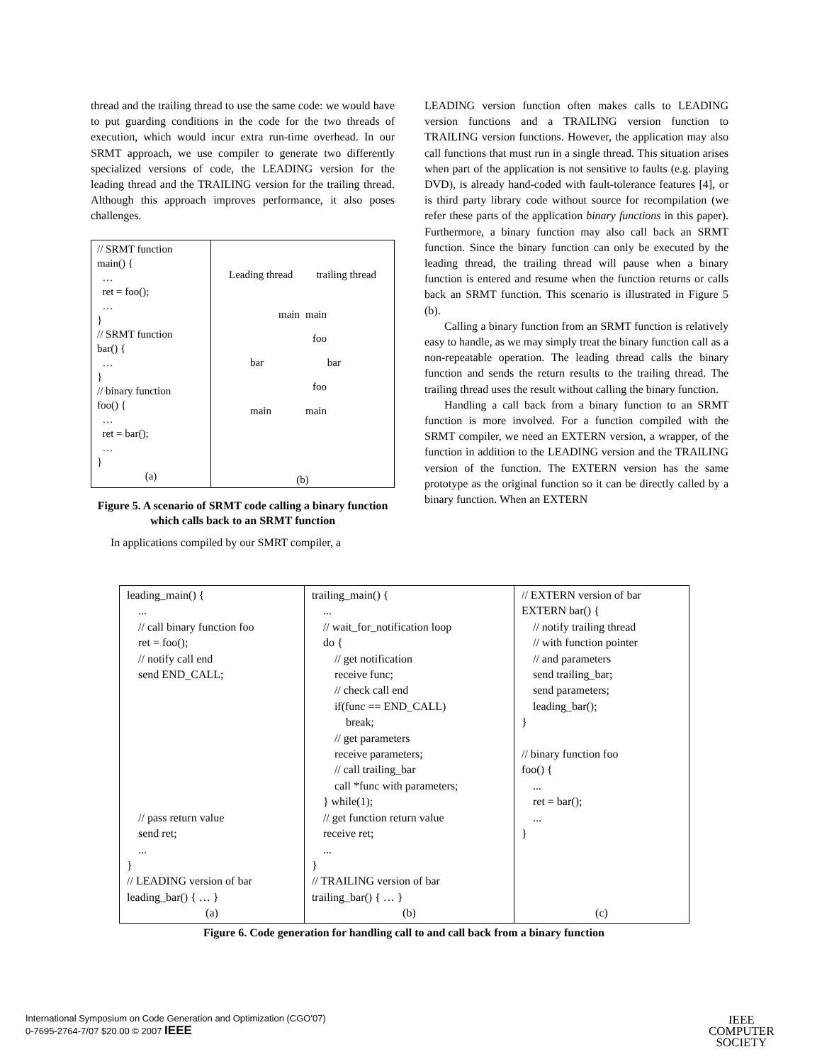thread and the trailing thread to use the same code: we would have to put guarding conditions in the code for the two threads of execution, which would incur extra run-time overhead. In our SRMT approach, we use compiler to generate two differently specialized versions of code, the LEADING version for the leading thread and the TRAILING version for the trailing thread. Although this approach improves performance, it also poses challenges.
// SRMT function
main() {
…
ret = foo();
…
}
// SRMT function
bar() {
…
}
// binary function
foo() {
…
ret = bar();
…
}
(a)
Leading thread trailing thread
main main
foo
bar bar
foo
main main
(b)
Figure 5. A scenario of SRMT code calling a binary function which calls back to an SRMT function
In applications compiled by our SMRT compiler, a
LEADING version function often makes calls to LEADING version functions and a TRAILING version function to TRAILING version functions. However, the application may also call functions that must run in a single thread. This situation arises when part of the application is not sensitive to faults (e.g. playing DVD), is already hand-coded with fault-tolerance features [4], or is third party library code without source for recompilation (we refer these parts of the application binary functions in this paper). Furthermore, a binary function may also call back an SRMT function. Since the binary function can only be executed by the leading thread, the trailing thread will pause when a binary function is entered and resume when the function returns or calls back an SRMT function. This scenario is illustrated in Figure 5 (b).
Calling a binary function from an SRMT function is relatively easy to handle, as we may simply treat the binary function call as a non-repeatable operation. The leading thread calls the binary function and sends the return results to the trailing thread. The trailing thread uses the result without calling the binary function.
Handling a call back from a binary function to an SRMT function is more involved. For a function compiled with the SRMT compiler, we need an EXTERN version, a wrapper, of the function in addition to the LEADING version and the TRAILING version of the function. The EXTERN version has the same prototype as the original function so it can be directly called by a binary function. When an EXTERN
| leading_main() { ... // call binary function foo ret = foo(); // notify call end send END_CALL; // pass return value send ret; ... } // LEADING version of bar leading_bar() { … } (a) | trailing_main() { ... // wait_for_notification loop do { // get notification receive func; // check call end if(func == END_CALL) break; // get parameters receive parameters; // call trailing_bar call *func with parameters; } while(1); // get function return value receive ret; ... } // TRAILING version of bar trailing_bar() { … } (b) | // EXTERN version of bar EXTERN bar() { // notify trailing thread // with function pointer // and parameters send trailing_bar; send parameters; leading_bar(); } // binary function foo foo() { ... ret = bar(); ... } (c) |
Figure 6. Code generation for handling call to and call back from a binary function
International Symposium on Code Generation and Optimization (CGO'07)
0-7695-2764-7/07 $20.00 © 2007 IEEE
IEEE
COMPUTER
SOCIETY